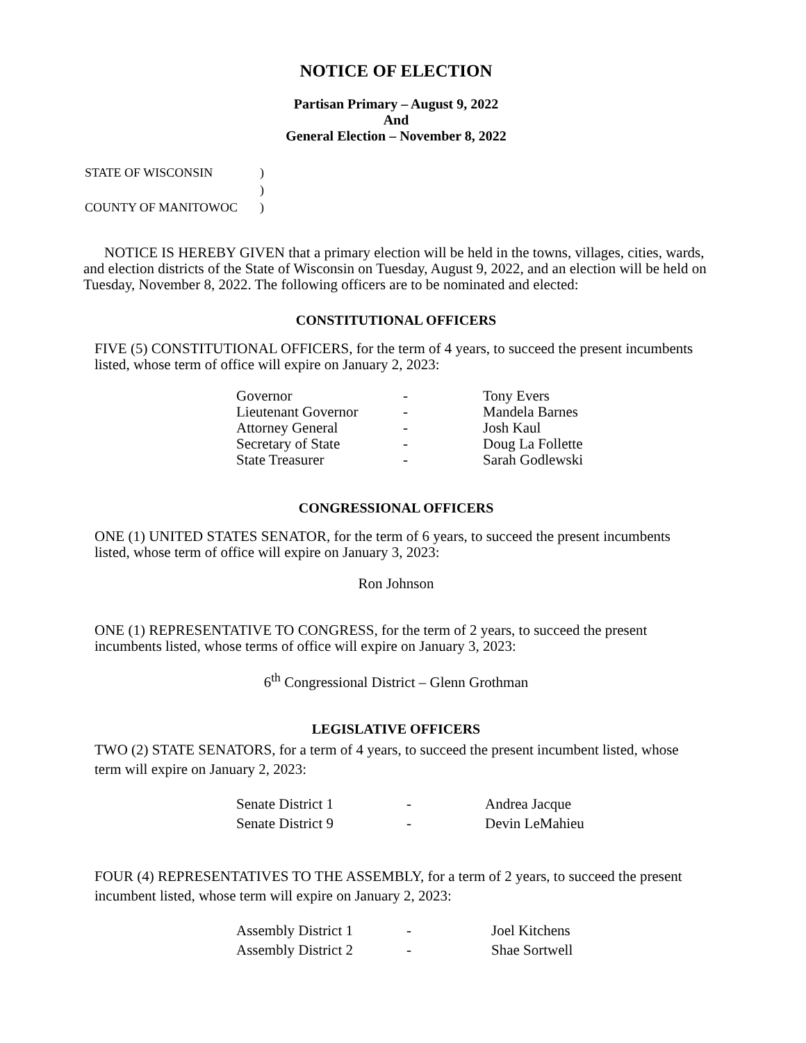NOTICE OF ELECTION
Partisan Primary – August 9, 2022
And
General Election – November 8, 2022
| STATE OF WISCONSIN | ) |
| | ) |
| COUNTY OF MANITOWOC | ) |
NOTICE IS HEREBY GIVEN that a primary election will be held in the towns, villages, cities, wards, and election districts of the State of Wisconsin on Tuesday, August 9, 2022, and an election will be held on Tuesday, November 8, 2022. The following officers are to be nominated and elected:
CONSTITUTIONAL OFFICERS
FIVE (5) CONSTITUTIONAL OFFICERS, for the term of 4 years, to succeed the present incumbents listed, whose term of office will expire on January 2, 2023:
| Governor | - | Tony Evers |
| Lieutenant Governor | - | Mandela Barnes |
| Attorney General | - | Josh Kaul |
| Secretary of State | - | Doug La Follette |
| State Treasurer | - | Sarah Godlewski |
CONGRESSIONAL OFFICERS
ONE (1) UNITED STATES SENATOR, for the term of 6 years, to succeed the present incumbents listed, whose term of office will expire on January 3, 2023:
Ron Johnson
ONE (1) REPRESENTATIVE TO CONGRESS, for the term of 2 years, to succeed the present incumbents listed, whose terms of office will expire on January 3, 2023:
6<sup>th</sup> Congressional District – Glenn Grothman
LEGISLATIVE OFFICERS
TWO (2) STATE SENATORS, for a term of 4 years, to succeed the present incumbent listed, whose term will expire on January 2, 2023:
| Senate District 1 | - | Andrea Jacque |
| Senate District 9 | - | Devin LeMahieu |
FOUR (4) REPRESENTATIVES TO THE ASSEMBLY, for a term of 2 years, to succeed the present incumbent listed, whose term will expire on January 2, 2023:
| Assembly District 1 | - | Joel Kitchens |
| Assembly District 2 | - | Shae Sortwell |